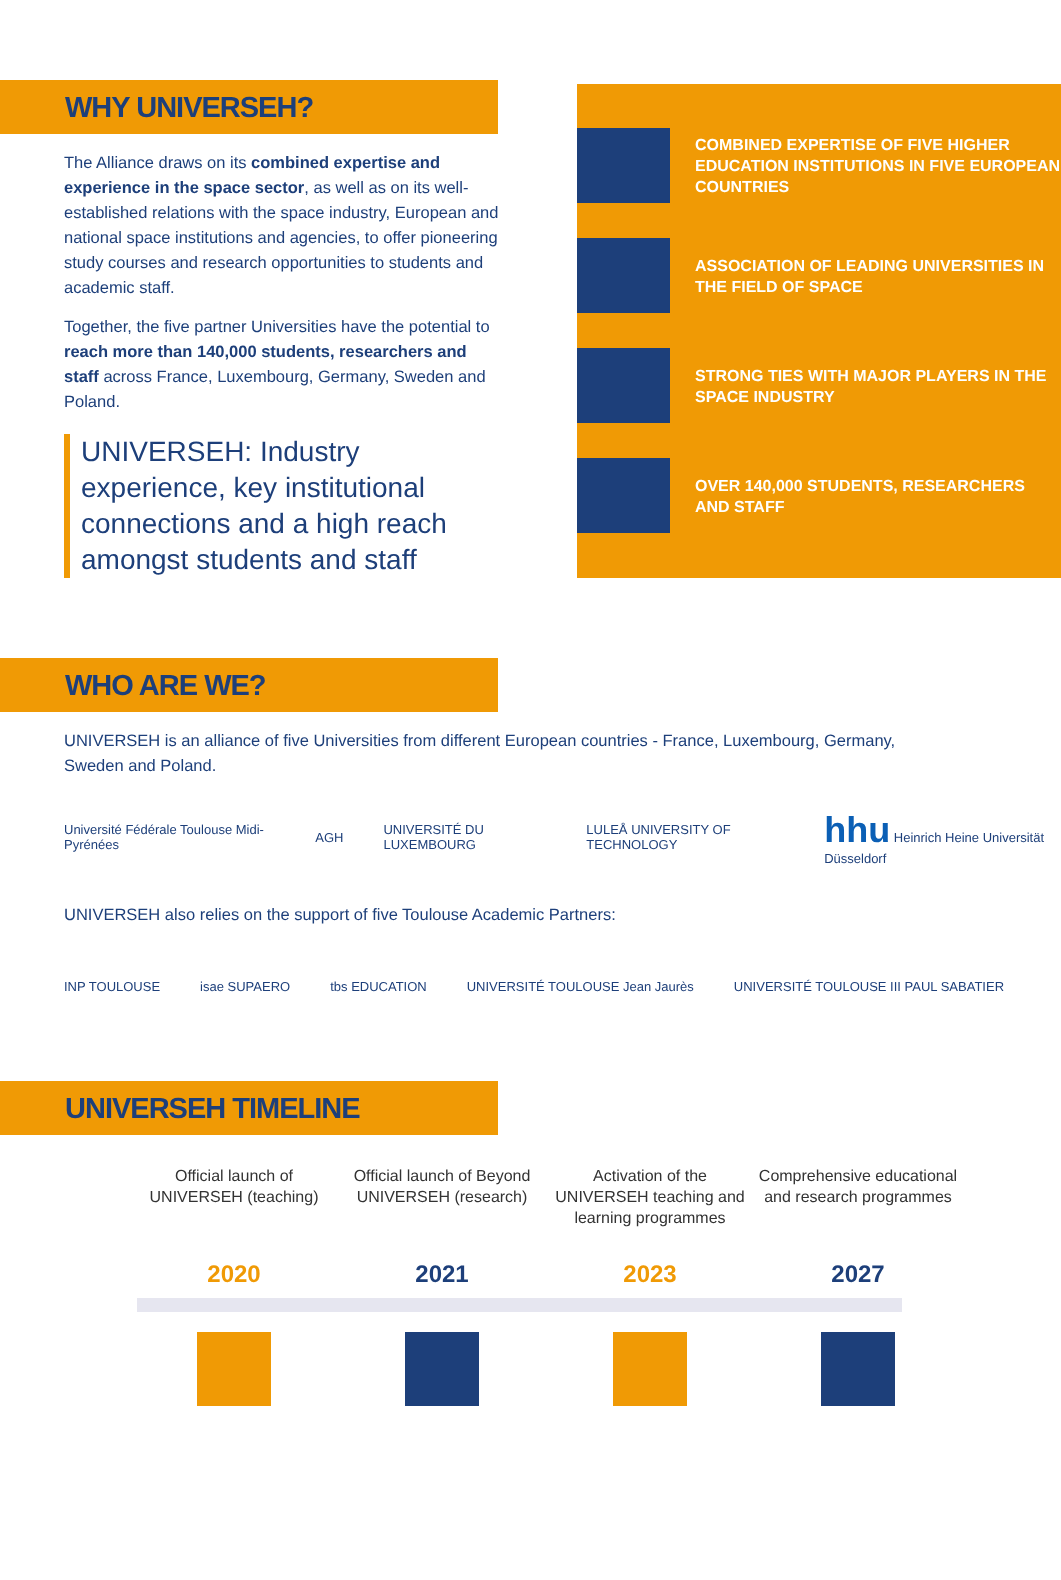WHY UNIVERSEH?
The Alliance draws on its combined expertise and experience in the space sector, as well as on its well-established relations with the space industry, European and national space institutions and agencies, to offer pioneering study courses and research opportunities to students and academic staff.
Together, the five partner Universities have the potential to reach more than 140,000 students, researchers and staff across France, Luxembourg, Germany, Sweden and Poland.
UNIVERSEH: Industry experience, key institutional connections and a high reach amongst students and staff
COMBINED EXPERTISE OF FIVE HIGHER EDUCATION INSTITUTIONS IN FIVE EUROPEAN COUNTRIES
ASSOCIATION OF LEADING UNIVERSITIES IN THE FIELD OF SPACE
STRONG TIES WITH MAJOR PLAYERS IN THE SPACE INDUSTRY
OVER 140,000 STUDENTS, RESEARCHERS AND STAFF
WHO ARE WE?
UNIVERSEH is an alliance of five Universities from different European countries - France, Luxembourg, Germany, Sweden and Poland.
Université Fédérale Toulouse Midi-Pyrénées AGH UNIVERSITÉ DU LUXEMBOURG LULEÅ UNIVERSITY OF TECHNOLOGY hhu Heinrich Heine Universität Düsseldorf
UNIVERSEH also relies on the support of five Toulouse Academic Partners:
INP TOULOUSE isae SUPAERO tbs EDUCATION UNIVERSITÉ TOULOUSE Jean Jaurès UNIVERSITÉ TOULOUSE III PAUL SABATIER
UNIVERSEH TIMELINE
Official launch of UNIVERSEH (teaching)
2020
Official launch of Beyond UNIVERSEH (research)
2021
Activation of the UNIVERSEH teaching and learning programmes
2023
Comprehensive educational and research programmes
2027